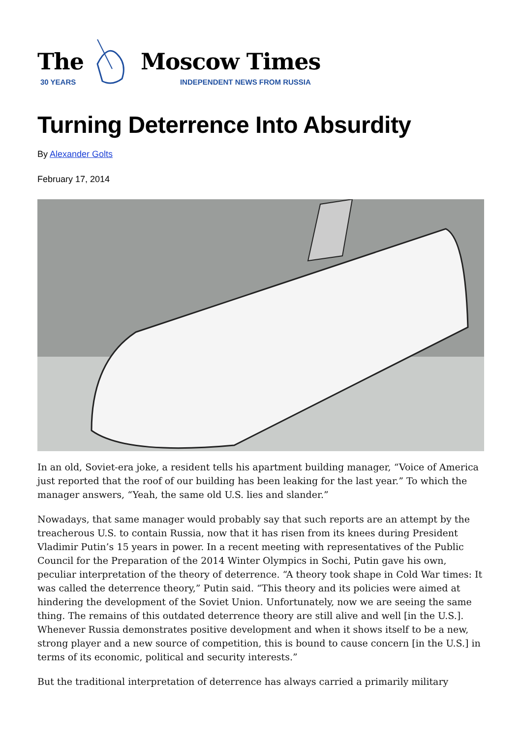The
30 YEARS
Moscow Times
INDEPENDENT NEWS FROM RUSSIA
Turning Deterrence Into Absurdity
By Alexander Golts
February 17, 2014
In an old, Soviet-era joke, a resident tells his apartment building manager, “Voice of America just reported that the roof of our building has been leaking for the last year.” To which the manager answers, “Yeah, the same old U.S. lies and slander.”
Nowadays, that same manager would probably say that such reports are an attempt by the treacherous U.S. to contain Russia, now that it has risen from its knees during President Vladimir Putin’s 15 years in power. In a recent meeting with representatives of the Public Council for the Preparation of the 2014 Winter Olympics in Sochi, Putin gave his own, peculiar interpretation of the theory of deterrence. “A theory took shape in Cold War times: It was called the deterrence theory,” Putin said. “This theory and its policies were aimed at hindering the development of the Soviet Union. Unfortunately, now we are seeing the same thing. The remains of this outdated deterrence theory are still alive and well [in the U.S.]. Whenever Russia demonstrates positive development and when it shows itself to be a new, strong player and a new source of competition, this is bound to cause concern [in the U.S.] in terms of its economic, political and security interests.”
But the traditional interpretation of deterrence has always carried a primarily military